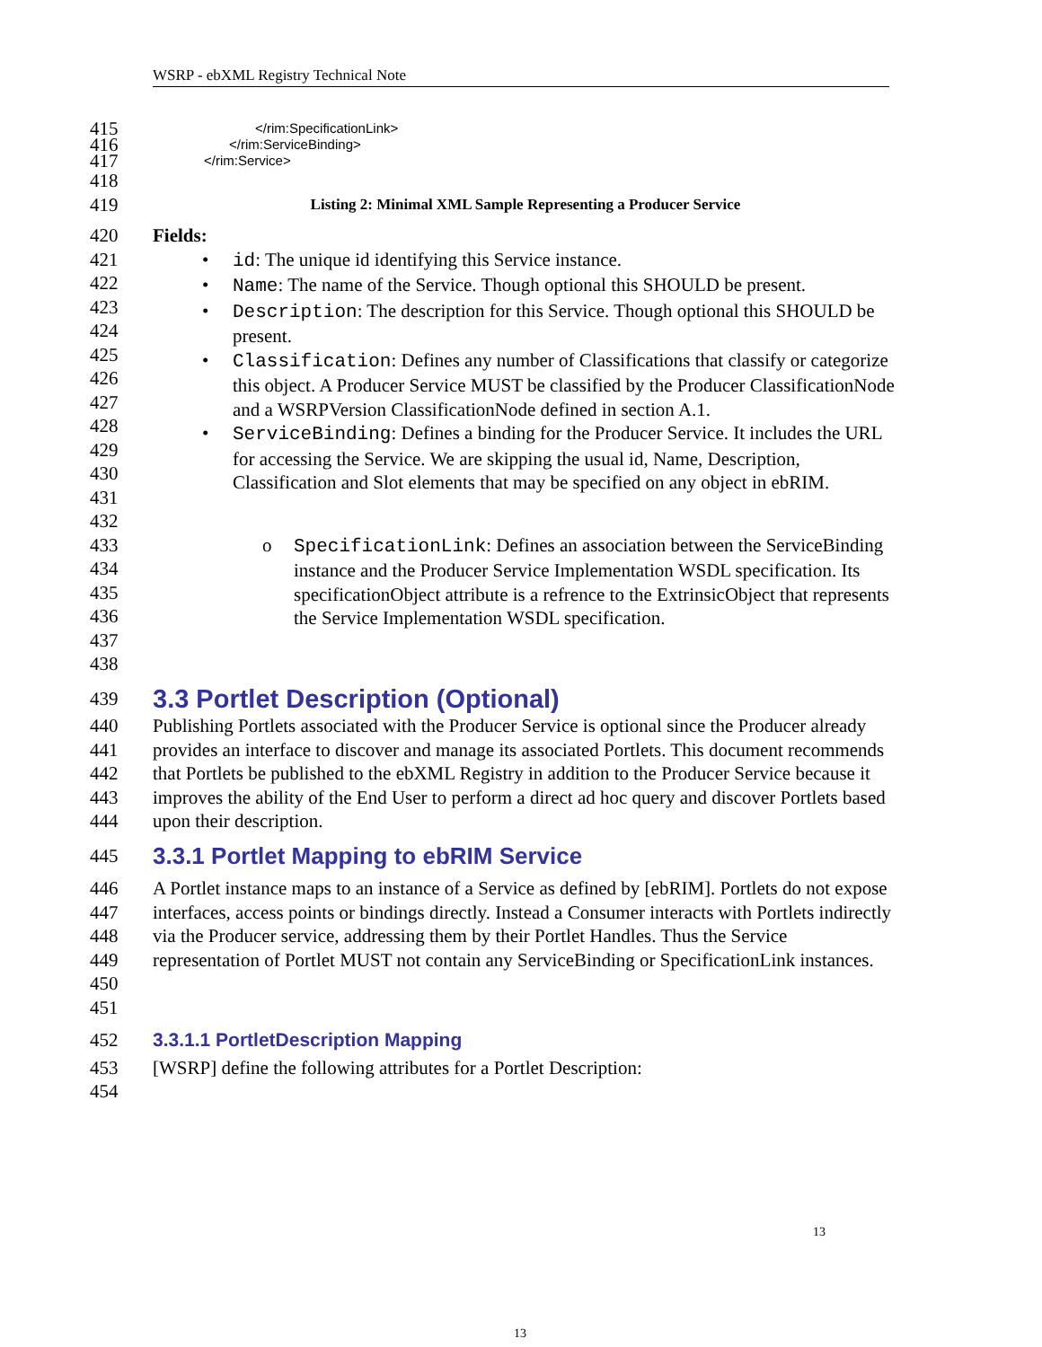WSRP - ebXML Registry Technical Note
415 </rim:SpecificationLink>
416 </rim:ServiceBinding>
417 </rim:Service>
418
419 Listing 2: Minimal XML Sample Representing a Producer Service
420 Fields:
421
422
423
424
425
426
427
428
429
430
431
432
• id: The unique id identifying this Service instance.
• Name: The name of the Service. Though optional this SHOULD be present.
• Description: The description for this Service. Though optional this SHOULD be present.
• Classification: Defines any number of Classifications that classify or categorize this object. A Producer Service MUST be classified by the Producer ClassificationNode and a WSRPVersion ClassificationNode defined in section A.1.
• ServiceBinding: Defines a binding for the Producer Service. It includes the URL for accessing the Service. We are skipping the usual id, Name, Description, Classification and Slot elements that may be specified on any object in ebRIM.
433
434
435
436
437
438
o SpecificationLink: Defines an association between the ServiceBinding instance and the Producer Service Implementation WSDL specification. Its specificationObject attribute is a refrence to the ExtrinsicObject that represents the Service Implementation WSDL specification.
439
3.3 Portlet Description (Optional)
440
441
442
443
444 Publishing Portlets associated with the Producer Service is optional since the Producer already provides an interface to discover and manage its associated Portlets. This document recommends that Portlets be published to the ebXML Registry in addition to the Producer Service because it improves the ability of the End User to perform a direct ad hoc query and discover Portlets based upon their description.
445
3.3.1 Portlet Mapping to ebRIM Service
446
447
448
449
450
451 A Portlet instance maps to an instance of a Service as defined by [ebRIM]. Portlets do not expose interfaces, access points or bindings directly. Instead a Consumer interacts with Portlets indirectly via the Producer service, addressing them by their Portlet Handles. Thus the Service representation of Portlet MUST not contain any ServiceBinding or SpecificationLink instances.
452
3.3.1.1 PortletDescription Mapping
453
454 [WSRP] define the following attributes for a Portlet Description:
13
13